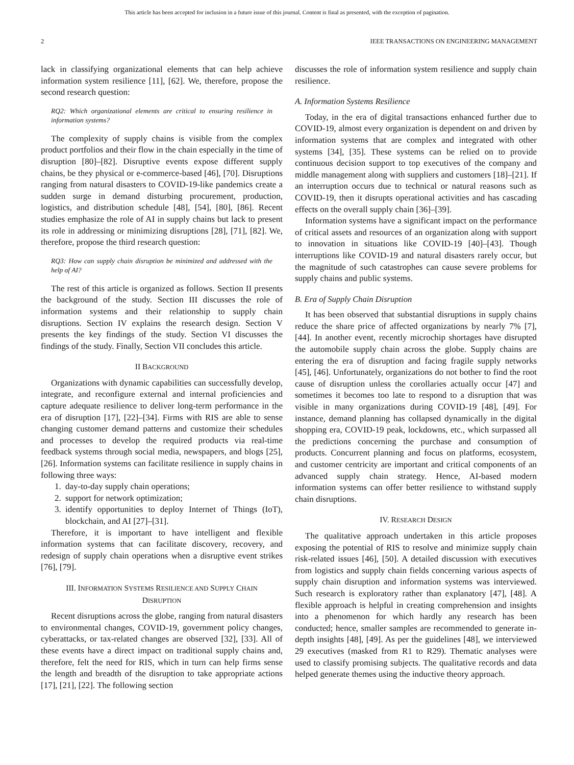This article has been accepted for inclusion in a future issue of this journal. Content is final as presented, with the exception of pagination.
2 IEEE TRANSACTIONS ON ENGINEERING MANAGEMENT
lack in classifying organizational elements that can help achieve information system resilience [11], [62]. We, therefore, propose the second research question:
RQ2: Which organizational elements are critical to ensuring resilience in information systems?
The complexity of supply chains is visible from the complex product portfolios and their flow in the chain especially in the time of disruption [80]–[82]. Disruptive events expose different supply chains, be they physical or e-commerce-based [46], [70]. Disruptions ranging from natural disasters to COVID-19-like pandemics create a sudden surge in demand disturbing procurement, production, logistics, and distribution schedule [48], [54], [80], [86]. Recent studies emphasize the role of AI in supply chains but lack to present its role in addressing or minimizing disruptions [28], [71], [82]. We, therefore, propose the third research question:
RQ3: How can supply chain disruption be minimized and addressed with the help of AI?
The rest of this article is organized as follows. Section II presents the background of the study. Section III discusses the role of information systems and their relationship to supply chain disruptions. Section IV explains the research design. Section V presents the key findings of the study. Section VI discusses the findings of the study. Finally, Section VII concludes this article.
II BACKGROUND
Organizations with dynamic capabilities can successfully develop, integrate, and reconfigure external and internal proficiencies and capture adequate resilience to deliver long-term performance in the era of disruption [17], [22]–[34]. Firms with RIS are able to sense changing customer demand patterns and customize their schedules and processes to develop the required products via real-time feedback systems through social media, newspapers, and blogs [25], [26]. Information systems can facilitate resilience in supply chains in following three ways:
1. day-to-day supply chain operations;
2. support for network optimization;
3. identify opportunities to deploy Internet of Things (IoT), blockchain, and AI [27]–[31].
Therefore, it is important to have intelligent and flexible information systems that can facilitate discovery, recovery, and redesign of supply chain operations when a disruptive event strikes [76], [79].
III. INFORMATION SYSTEMS RESILIENCE AND SUPPLY CHAIN
DISRUPTION
Recent disruptions across the globe, ranging from natural disasters to environmental changes, COVID-19, government policy changes, cyberattacks, or tax-related changes are observed [32], [33]. All of these events have a direct impact on traditional supply chains and, therefore, felt the need for RIS, which in turn can help firms sense the length and breadth of the disruption to take appropriate actions [17], [21], [22]. The following section
discusses the role of information system resilience and supply chain resilience.
A. Information Systems Resilience
Today, in the era of digital transactions enhanced further due to COVID-19, almost every organization is dependent on and driven by information systems that are complex and integrated with other systems [34], [35]. These systems can be relied on to provide continuous decision support to top executives of the company and middle management along with suppliers and customers [18]–[21]. If an interruption occurs due to technical or natural reasons such as COVID-19, then it disrupts operational activities and has cascading effects on the overall supply chain [36]–[39].
Information systems have a significant impact on the performance of critical assets and resources of an organization along with support to innovation in situations like COVID-19 [40]–[43]. Though interruptions like COVID-19 and natural disasters rarely occur, but the magnitude of such catastrophes can cause severe problems for supply chains and public systems.
B. Era of Supply Chain Disruption
It has been observed that substantial disruptions in supply chains reduce the share price of affected organizations by nearly 7% [7], [44]. In another event, recently microchip shortages have disrupted the automobile supply chain across the globe. Supply chains are entering the era of disruption and facing fragile supply networks [45], [46]. Unfortunately, organizations do not bother to find the root cause of disruption unless the corollaries actually occur [47] and sometimes it becomes too late to respond to a disruption that was visible in many organizations during COVID-19 [48], [49]. For instance, demand planning has collapsed dynamically in the digital shopping era, COVID-19 peak, lockdowns, etc., which surpassed all the predictions concerning the purchase and consumption of products. Concurrent planning and focus on platforms, ecosystem, and customer centricity are important and critical components of an advanced supply chain strategy. Hence, AI-based modern information systems can offer better resilience to withstand supply chain disruptions.
IV. RESEARCH DESIGN
The qualitative approach undertaken in this article proposes exposing the potential of RIS to resolve and minimize supply chain risk-related issues [46], [50]. A detailed discussion with executives from logistics and supply chain fields concerning various aspects of supply chain disruption and information systems was interviewed. Such research is exploratory rather than explanatory [47], [48]. A flexible approach is helpful in creating comprehension and insights into a phenomenon for which hardly any research has been conducted; hence, smaller samples are recommended to generate in-depth insights [48], [49]. As per the guidelines [48], we interviewed 29 executives (masked from R1 to R29). Thematic analyses were used to classify promising subjects. The qualitative records and data helped generate themes using the inductive theory approach.